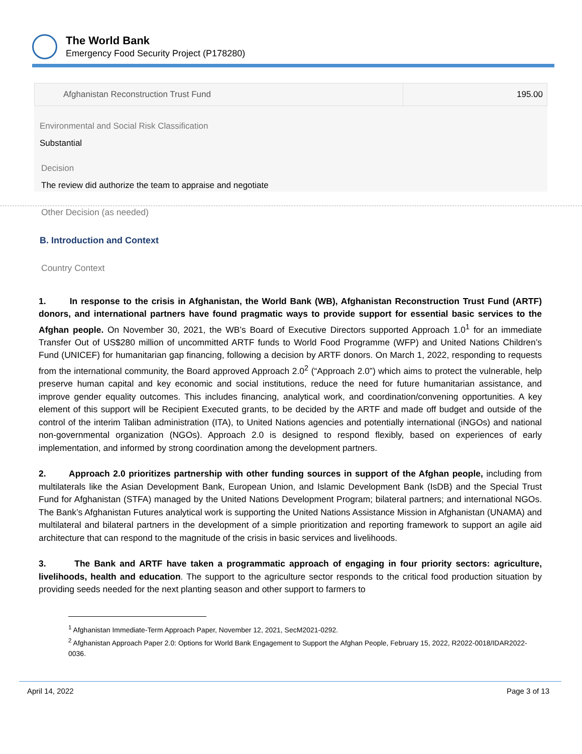The World Bank
Emergency Food Security Project (P178280)
| Afghanistan Reconstruction Trust Fund | 195.00 |
Environmental and Social Risk Classification
Substantial
Decision
The review did authorize the team to appraise and negotiate
Other Decision (as needed)
B. Introduction and Context
Country Context
1. In response to the crisis in Afghanistan, the World Bank (WB), Afghanistan Reconstruction Trust Fund (ARTF) donors, and international partners have found pragmatic ways to provide support for essential basic services to the Afghan people. On November 30, 2021, the WB’s Board of Executive Directors supported Approach 1.0<sup>1</sup> for an immediate Transfer Out of US$280 million of uncommitted ARTF funds to World Food Programme (WFP) and United Nations Children’s Fund (UNICEF) for humanitarian gap financing, following a decision by ARTF donors. On March 1, 2022, responding to requests from the international community, the Board approved Approach 2.0<sup>2</sup> (“Approach 2.0”) which aims to protect the vulnerable, help preserve human capital and key economic and social institutions, reduce the need for future humanitarian assistance, and improve gender equality outcomes. This includes financing, analytical work, and coordination/convening opportunities. A key element of this support will be Recipient Executed grants, to be decided by the ARTF and made off budget and outside of the control of the interim Taliban administration (ITA), to United Nations agencies and potentially international (iNGOs) and national non-governmental organization (NGOs). Approach 2.0 is designed to respond flexibly, based on experiences of early implementation, and informed by strong coordination among the development partners.
2. Approach 2.0 prioritizes partnership with other funding sources in support of the Afghan people, including from multilaterals like the Asian Development Bank, European Union, and Islamic Development Bank (IsDB) and the Special Trust Fund for Afghanistan (STFA) managed by the United Nations Development Program; bilateral partners; and international NGOs. The Bank’s Afghanistan Futures analytical work is supporting the United Nations Assistance Mission in Afghanistan (UNAMA) and multilateral and bilateral partners in the development of a simple prioritization and reporting framework to support an agile aid architecture that can respond to the magnitude of the crisis in basic services and livelihoods.
3. The Bank and ARTF have taken a programmatic approach of engaging in four priority sectors: agriculture, livelihoods, health and education. The support to the agriculture sector responds to the critical food production situation by providing seeds needed for the next planting season and other support to farmers to
<sup>1</sup> Afghanistan Immediate-Term Approach Paper, November 12, 2021, SecM2021-0292.
<sup>2</sup> Afghanistan Approach Paper 2.0: Options for World Bank Engagement to Support the Afghan People, February 15, 2022, R2022-0018/IDAR2022-0036.
April 14, 2022 Page 3 of 13